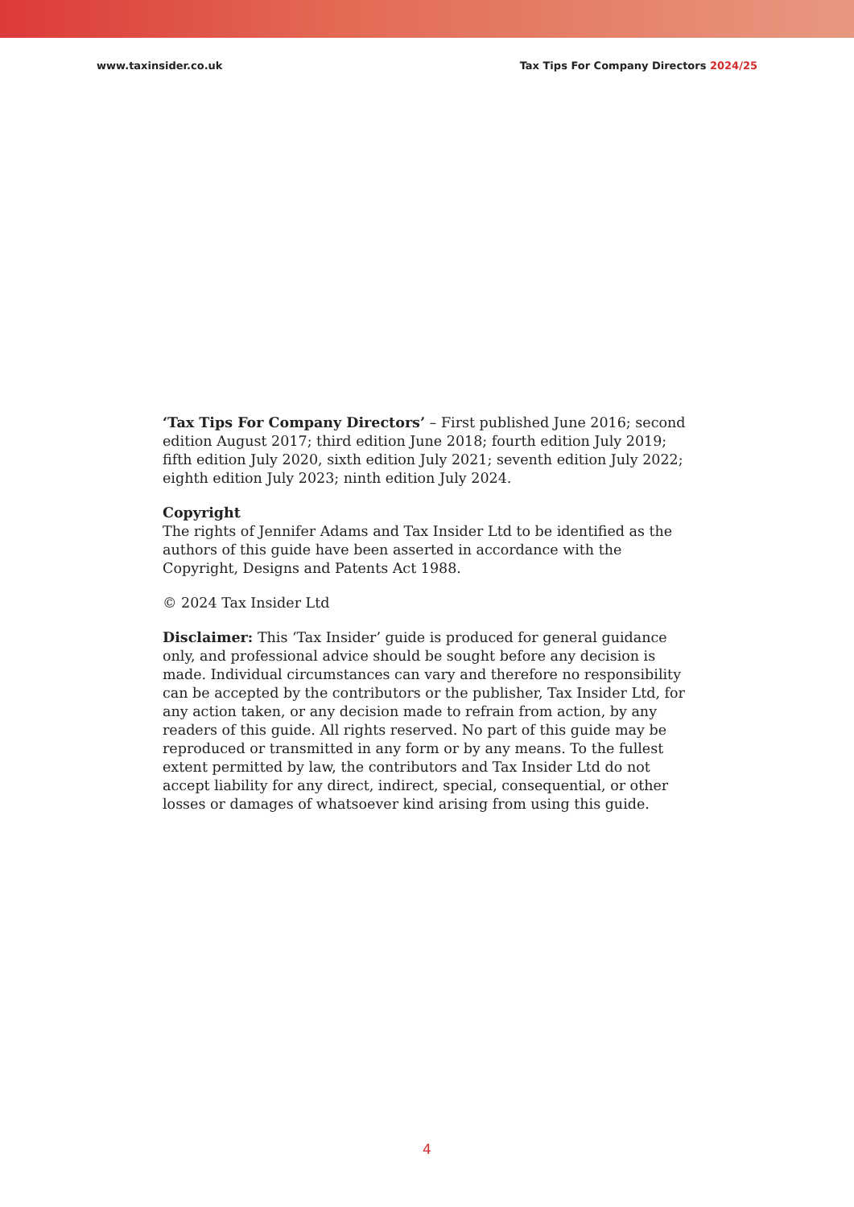www.taxinsider.co.uk Tax Tips For Company Directors 2024/25
‘Tax Tips For Company Directors’ – First published June 2016; second edition August 2017; third edition June 2018; fourth edition July 2019; fifth edition July 2020, sixth edition July 2021; seventh edition July 2022; eighth edition July 2023; ninth edition July 2024.
Copyright
The rights of Jennifer Adams and Tax Insider Ltd to be identified as the authors of this guide have been asserted in accordance with the Copyright, Designs and Patents Act 1988.
© 2024 Tax Insider Ltd
Disclaimer: This ‘Tax Insider’ guide is produced for general guidance only, and professional advice should be sought before any decision is made. Individual circumstances can vary and therefore no responsibility can be accepted by the contributors or the publisher, Tax Insider Ltd, for any action taken, or any decision made to refrain from action, by any readers of this guide. All rights reserved. No part of this guide may be reproduced or transmitted in any form or by any means. To the fullest extent permitted by law, the contributors and Tax Insider Ltd do not accept liability for any direct, indirect, special, consequential, or other losses or damages of whatsoever kind arising from using this guide.
4